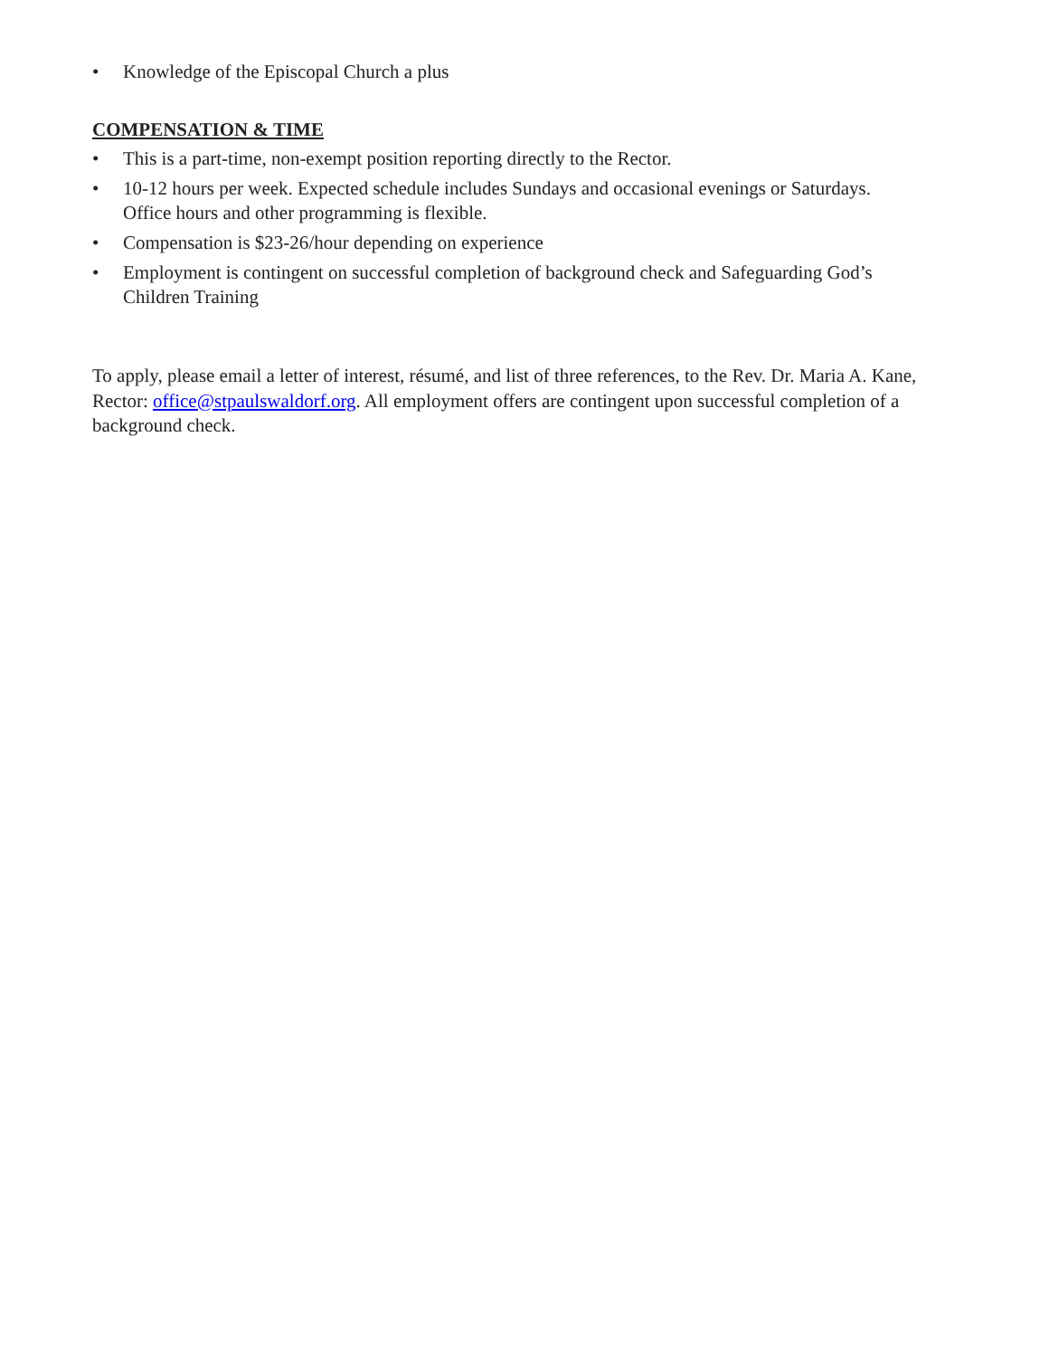• Knowledge of the Episcopal Church a plus
COMPENSATION & TIME
• This is a part-time, non-exempt position reporting directly to the Rector.
• 10-12 hours per week. Expected schedule includes Sundays and occasional evenings or Saturdays. Office hours and other programming is flexible.
• Compensation is $23-26/hour depending on experience
• Employment is contingent on successful completion of background check and Safeguarding God’s Children Training
To apply, please email a letter of interest, résumé, and list of three references, to the Rev. Dr. Maria A. Kane, Rector: office@stpaulswaldorf.org. All employment offers are contingent upon successful completion of a background check.